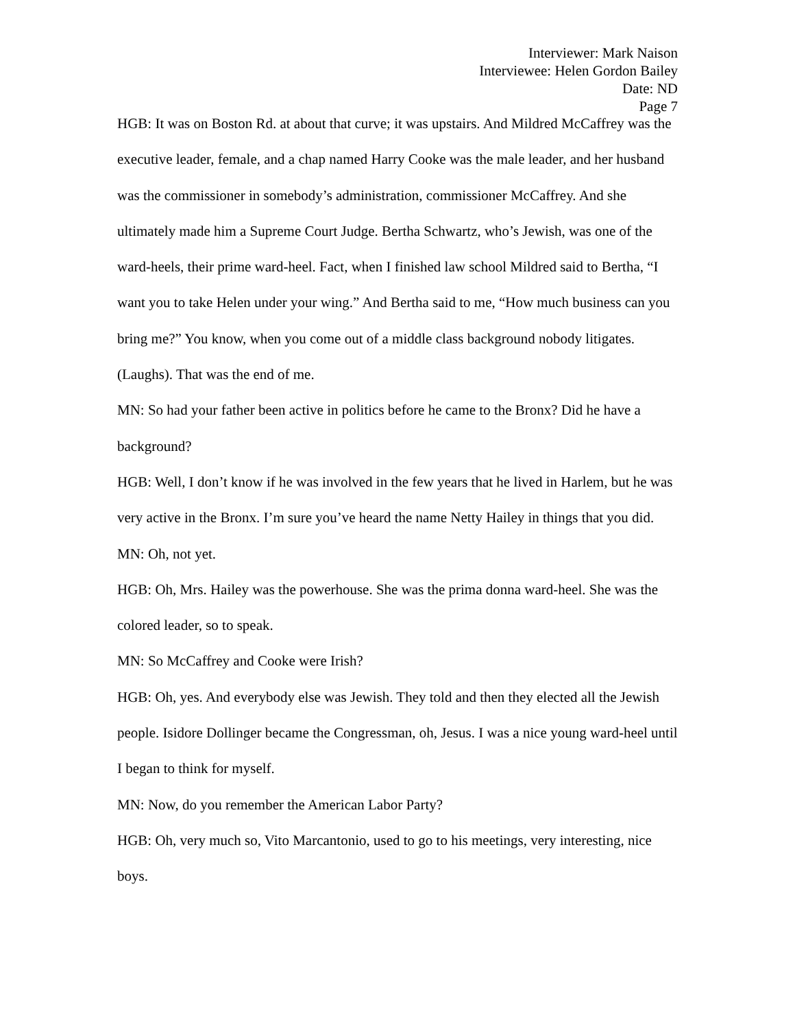Interviewer: Mark Naison
Interviewee: Helen Gordon Bailey
Date: ND
Page 7
HGB: It was on Boston Rd. at about that curve; it was upstairs. And Mildred McCaffrey was the executive leader, female, and a chap named Harry Cooke was the male leader, and her husband was the commissioner in somebody’s administration, commissioner McCaffrey. And she ultimately made him a Supreme Court Judge. Bertha Schwartz, who’s Jewish, was one of the ward-heels, their prime ward-heel. Fact, when I finished law school Mildred said to Bertha, “I want you to take Helen under your wing.” And Bertha said to me, “How much business can you bring me?” You know, when you come out of a middle class background nobody litigates. (Laughs). That was the end of me.
MN: So had your father been active in politics before he came to the Bronx? Did he have a background?
HGB: Well, I don’t know if he was involved in the few years that he lived in Harlem, but he was very active in the Bronx. I’m sure you’ve heard the name Netty Hailey in things that you did.
MN: Oh, not yet.
HGB: Oh, Mrs. Hailey was the powerhouse. She was the prima donna ward-heel. She was the colored leader, so to speak.
MN: So McCaffrey and Cooke were Irish?
HGB: Oh, yes. And everybody else was Jewish. They told and then they elected all the Jewish people. Isidore Dollinger became the Congressman, oh, Jesus. I was a nice young ward-heel until I began to think for myself.
MN: Now, do you remember the American Labor Party?
HGB: Oh, very much so, Vito Marcantonio, used to go to his meetings, very interesting, nice boys.